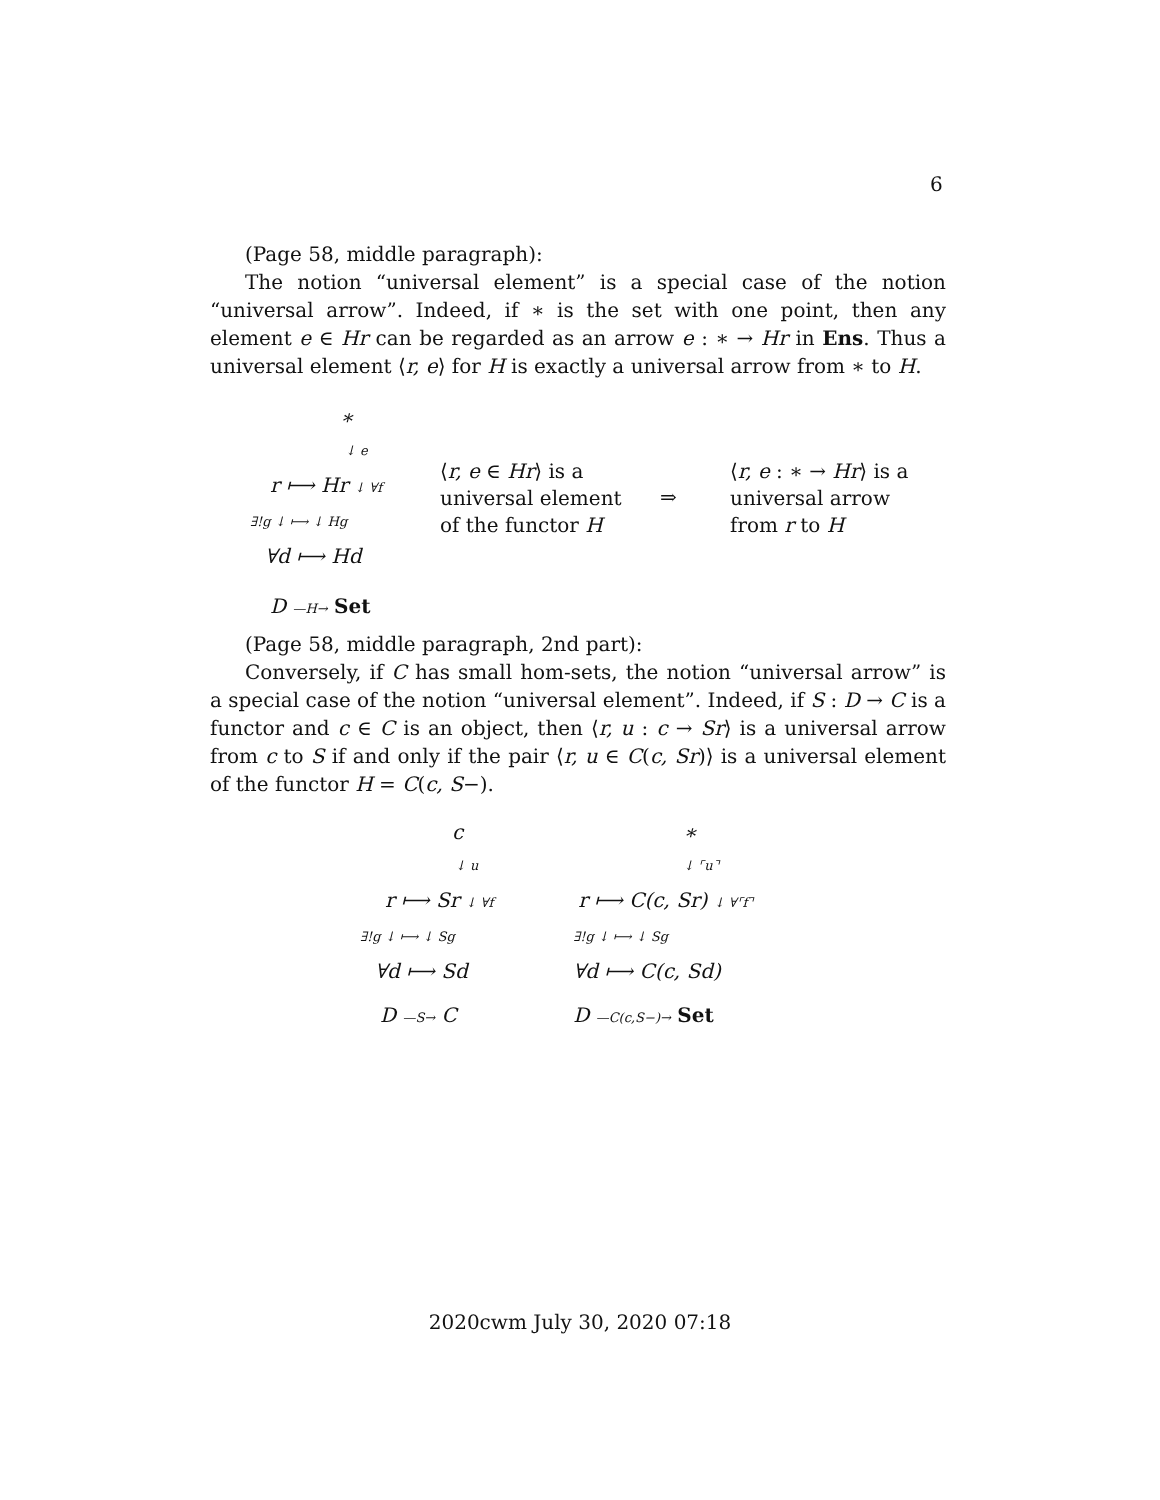6
(Page 58, middle paragraph):
The notion “universal element” is a special case of the notion “universal arrow”. Indeed, if ∗ is the set with one point, then any element e ∈ Hr can be regarded as an arrow e : ∗ → Hr in Ens. Thus a universal element ⟨r, e⟩ for H is exactly a universal arrow from ∗ to H.
∗
↓ e
r ⟼ Hr ↓ ∀f
∃!g ↓ ⟼ ↓ Hg
∀d ⟼ Hd
D —H→ Set
⟨r, e ∈ Hr⟩ is a
universal element
of the functor H
⇒
⟨r, e : ∗ → Hr⟩ is a
universal arrow
from r to H
(Page 58, middle paragraph, 2nd part):
Conversely, if C has small hom-sets, the notion “universal arrow” is a special case of the notion “universal element”. Indeed, if S : D → C is a functor and c ∈ C is an object, then ⟨r, u : c → Sr⟩ is a universal arrow from c to S if and only if the pair ⟨r, u ∈ C(c, Sr)⟩ is a universal element of the functor H = C(c, S−).
c
↓ u
r ⟼ Sr ↓ ∀f
∃!g ↓ ⟼ ↓ Sg
∀d ⟼ Sd
D —S→ C
∗
↓ ⌜u⌝
r ⟼ C(c, Sr) ↓ ∀⌜f⌝
∃!g ↓ ⟼ ↓ Sg
∀d ⟼ C(c, Sd)
D —C(c,S−)→ Set
2020cwm July 30, 2020 07:18